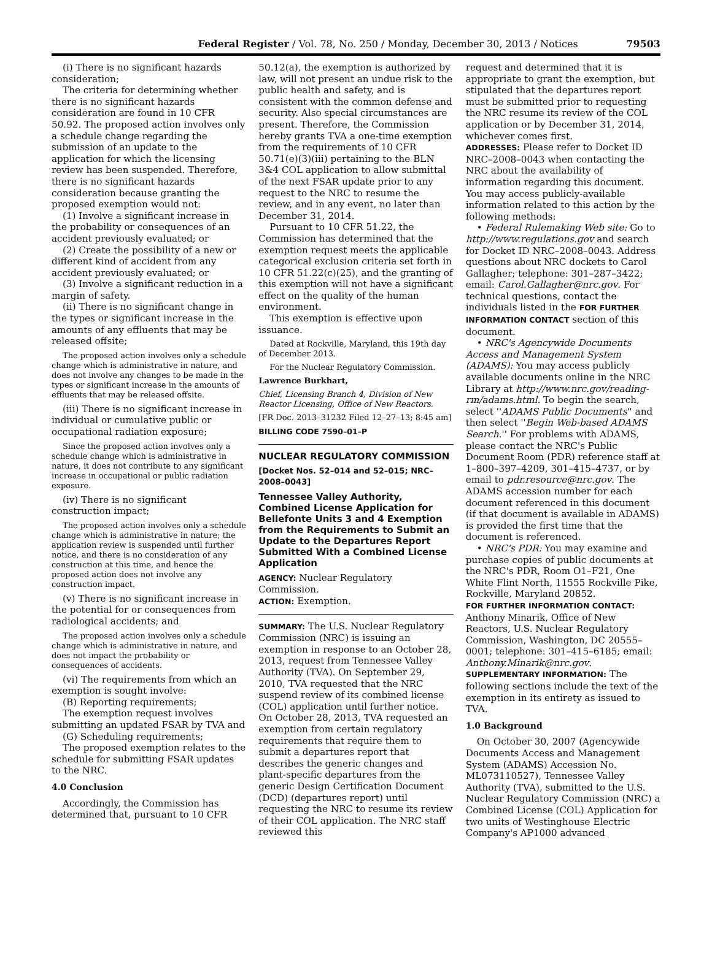Federal Register / Vol. 78, No. 250 / Monday, December 30, 2013 / Notices 79503
(i) There is no significant hazards consideration;
The criteria for determining whether there is no significant hazards consideration are found in 10 CFR 50.92. The proposed action involves only a schedule change regarding the submission of an update to the application for which the licensing review has been suspended. Therefore, there is no significant hazards consideration because granting the proposed exemption would not:
(1) Involve a significant increase in the probability or consequences of an accident previously evaluated; or
(2) Create the possibility of a new or different kind of accident from any accident previously evaluated; or
(3) Involve a significant reduction in a margin of safety.
(ii) There is no significant change in the types or significant increase in the amounts of any effluents that may be released offsite;
The proposed action involves only a schedule change which is administrative in nature, and does not involve any changes to be made in the types or significant increase in the amounts of effluents that may be released offsite.
(iii) There is no significant increase in individual or cumulative public or occupational radiation exposure;
Since the proposed action involves only a schedule change which is administrative in nature, it does not contribute to any significant increase in occupational or public radiation exposure.
(iv) There is no significant construction impact;
The proposed action involves only a schedule change which is administrative in nature; the application review is suspended until further notice, and there is no consideration of any construction at this time, and hence the proposed action does not involve any construction impact.
(v) There is no significant increase in the potential for or consequences from radiological accidents; and
The proposed action involves only a schedule change which is administrative in nature, and does not impact the probability or consequences of accidents.
(vi) The requirements from which an exemption is sought involve:
(B) Reporting requirements;
The exemption request involves submitting an updated FSAR by TVA and
(G) Scheduling requirements;
The proposed exemption relates to the schedule for submitting FSAR updates to the NRC.
4.0 Conclusion
Accordingly, the Commission has determined that, pursuant to 10 CFR
50.12(a), the exemption is authorized by law, will not present an undue risk to the public health and safety, and is consistent with the common defense and security. Also special circumstances are present. Therefore, the Commission hereby grants TVA a one-time exemption from the requirements of 10 CFR 50.71(e)(3)(iii) pertaining to the BLN 3&4 COL application to allow submittal of the next FSAR update prior to any request to the NRC to resume the review, and in any event, no later than December 31, 2014.
Pursuant to 10 CFR 51.22, the Commission has determined that the exemption request meets the applicable categorical exclusion criteria set forth in 10 CFR 51.22(c)(25), and the granting of this exemption will not have a significant effect on the quality of the human environment.
This exemption is effective upon issuance.
Dated at Rockville, Maryland, this 19th day of December 2013.
For the Nuclear Regulatory Commission.
Lawrence Burkhart,
Chief, Licensing Branch 4, Division of New Reactor Licensing, Office of New Reactors.
[FR Doc. 2013–31232 Filed 12–27–13; 8:45 am]
BILLING CODE 7590–01–P
NUCLEAR REGULATORY COMMISSION
[Docket Nos. 52–014 and 52–015; NRC–2008–0043]
Tennessee Valley Authority, Combined License Application for Bellefonte Units 3 and 4 Exemption from the Requirements to Submit an Update to the Departures Report Submitted With a Combined License Application
AGENCY: Nuclear Regulatory Commission.
ACTION: Exemption.
SUMMARY: The U.S. Nuclear Regulatory Commission (NRC) is issuing an exemption in response to an October 28, 2013, request from Tennessee Valley Authority (TVA). On September 29, 2010, TVA requested that the NRC suspend review of its combined license (COL) application until further notice. On October 28, 2013, TVA requested an exemption from certain regulatory requirements that require them to submit a departures report that describes the generic changes and plant-specific departures from the generic Design Certification Document (DCD) (departures report) until requesting the NRC to resume its review of their COL application. The NRC staff reviewed this
request and determined that it is appropriate to grant the exemption, but stipulated that the departures report must be submitted prior to requesting the NRC resume its review of the COL application or by December 31, 2014, whichever comes first.
ADDRESSES: Please refer to Docket ID NRC–2008–0043 when contacting the NRC about the availability of information regarding this document. You may access publicly-available information related to this action by the following methods:
• Federal Rulemaking Web site: Go to http://www.regulations.gov and search for Docket ID NRC–2008–0043. Address questions about NRC dockets to Carol Gallagher; telephone: 301–287–3422; email: Carol.Gallagher@nrc.gov. For technical questions, contact the individuals listed in the FOR FURTHER INFORMATION CONTACT section of this document.
• NRC's Agencywide Documents Access and Management System (ADAMS): You may access publicly available documents online in the NRC Library at http://www.nrc.gov/reading-rm/adams.html. To begin the search, select ''ADAMS Public Documents'' and then select ''Begin Web-based ADAMS Search.'' For problems with ADAMS, please contact the NRC's Public Document Room (PDR) reference staff at 1–800–397–4209, 301–415–4737, or by email to pdr.resource@nrc.gov. The ADAMS accession number for each document referenced in this document (if that document is available in ADAMS) is provided the first time that the document is referenced.
• NRC's PDR: You may examine and purchase copies of public documents at the NRC's PDR, Room O1–F21, One White Flint North, 11555 Rockville Pike, Rockville, Maryland 20852.
FOR FURTHER INFORMATION CONTACT: Anthony Minarik, Office of New Reactors, U.S. Nuclear Regulatory Commission, Washington, DC 20555–0001; telephone: 301–415–6185; email: Anthony.Minarik@nrc.gov.
SUPPLEMENTARY INFORMATION: The following sections include the text of the exemption in its entirety as issued to TVA.
1.0 Background
On October 30, 2007 (Agencywide Documents Access and Management System (ADAMS) Accession No. ML073110527), Tennessee Valley Authority (TVA), submitted to the U.S. Nuclear Regulatory Commission (NRC) a Combined License (COL) Application for two units of Westinghouse Electric Company's AP1000 advanced